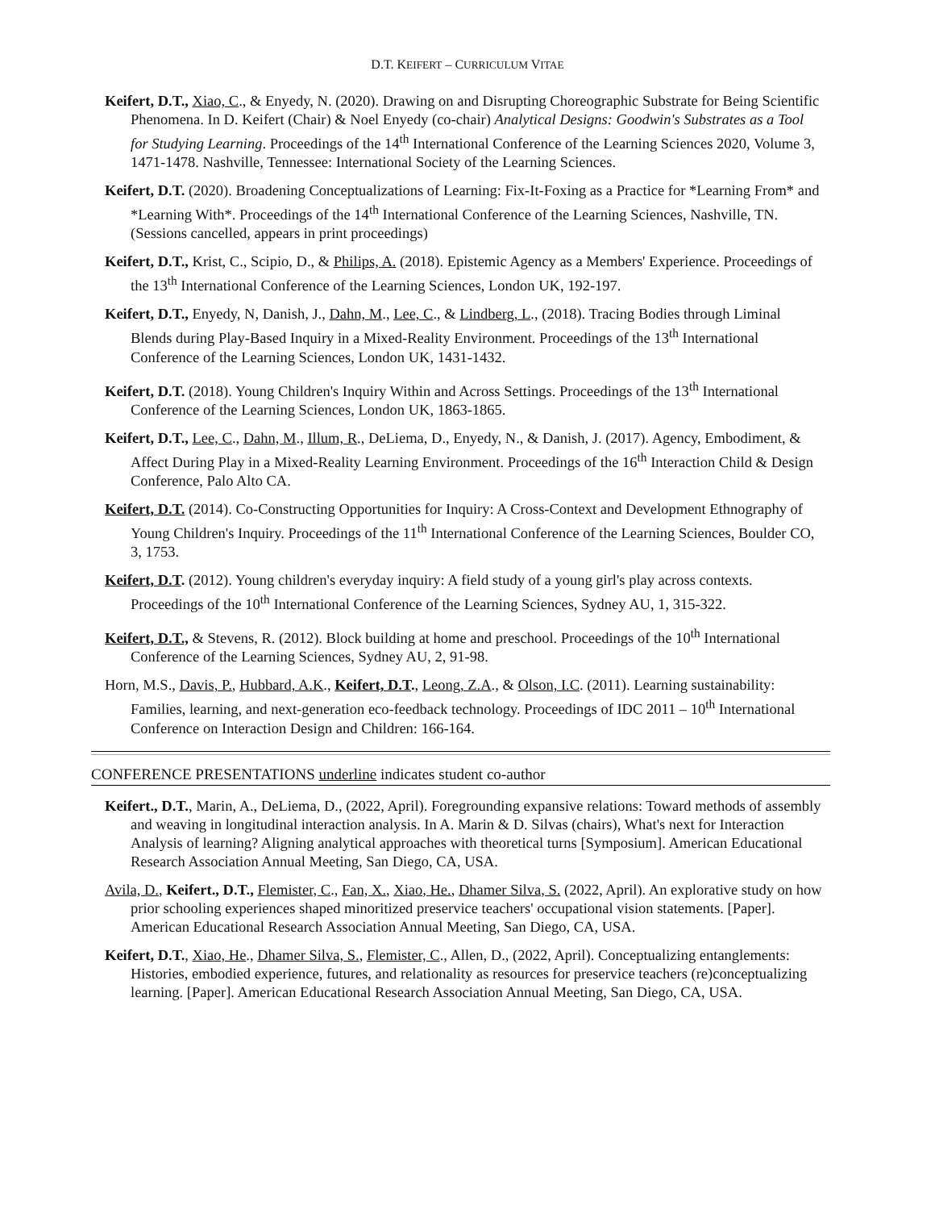D.T. KEIFERT – CURRICULUM VITAE
Keifert, D.T., Xiao, C., & Enyedy, N. (2020). Drawing on and Disrupting Choreographic Substrate for Being Scientific Phenomena. In D. Keifert (Chair) & Noel Enyedy (co-chair) Analytical Designs: Goodwin's Substrates as a Tool for Studying Learning. Proceedings of the 14<sup>th</sup> International Conference of the Learning Sciences 2020, Volume 3, 1471-1478. Nashville, Tennessee: International Society of the Learning Sciences.
Keifert, D.T. (2020). Broadening Conceptualizations of Learning: Fix-It-Foxing as a Practice for *Learning From* and *Learning With*. Proceedings of the 14<sup>th</sup> International Conference of the Learning Sciences, Nashville, TN. (Sessions cancelled, appears in print proceedings)
Keifert, D.T., Krist, C., Scipio, D., & Philips, A. (2018). Epistemic Agency as a Members' Experience. Proceedings of the 13<sup>th</sup> International Conference of the Learning Sciences, London UK, 192-197.
Keifert, D.T., Enyedy, N, Danish, J., Dahn, M., Lee, C., & Lindberg, L., (2018). Tracing Bodies through Liminal Blends during Play-Based Inquiry in a Mixed-Reality Environment. Proceedings of the 13<sup>th</sup> International Conference of the Learning Sciences, London UK, 1431-1432.
Keifert, D.T. (2018). Young Children's Inquiry Within and Across Settings. Proceedings of the 13<sup>th</sup> International Conference of the Learning Sciences, London UK, 1863-1865.
Keifert, D.T., Lee, C., Dahn, M., Illum, R., DeLiema, D., Enyedy, N., & Danish, J. (2017). Agency, Embodiment, & Affect During Play in a Mixed-Reality Learning Environment. Proceedings of the 16<sup>th</sup> Interaction Child & Design Conference, Palo Alto CA.
Keifert, D.T. (2014). Co-Constructing Opportunities for Inquiry: A Cross-Context and Development Ethnography of Young Children's Inquiry. Proceedings of the 11<sup>th</sup> International Conference of the Learning Sciences, Boulder CO, 3, 1753.
Keifert, D.T. (2012). Young children's everyday inquiry: A field study of a young girl's play across contexts. Proceedings of the 10<sup>th</sup> International Conference of the Learning Sciences, Sydney AU, 1, 315-322.
Keifert, D.T., & Stevens, R. (2012). Block building at home and preschool. Proceedings of the 10<sup>th</sup> International Conference of the Learning Sciences, Sydney AU, 2, 91-98.
Horn, M.S., Davis, P., Hubbard, A.K., Keifert, D.T., Leong, Z.A., & Olson, I.C. (2011). Learning sustainability: Families, learning, and next-generation eco-feedback technology. Proceedings of IDC 2011 – 10<sup>th</sup> International Conference on Interaction Design and Children: 166-164.
CONFERENCE PRESENTATIONS underline indicates student co-author
Keifert., D.T., Marin, A., DeLiema, D., (2022, April). Foregrounding expansive relations: Toward methods of assembly and weaving in longitudinal interaction analysis. In A. Marin & D. Silvas (chairs), What's next for Interaction Analysis of learning? Aligning analytical approaches with theoretical turns [Symposium]. American Educational Research Association Annual Meeting, San Diego, CA, USA.
Avila, D., Keifert., D.T., Flemister, C., Fan, X., Xiao, He., Dhamer Silva, S. (2022, April). An explorative study on how prior schooling experiences shaped minoritized preservice teachers' occupational vision statements. [Paper]. American Educational Research Association Annual Meeting, San Diego, CA, USA.
Keifert, D.T., Xiao, He., Dhamer Silva, S., Flemister, C., Allen, D., (2022, April). Conceptualizing entanglements: Histories, embodied experience, futures, and relationality as resources for preservice teachers (re)conceptualizing learning. [Paper]. American Educational Research Association Annual Meeting, San Diego, CA, USA.